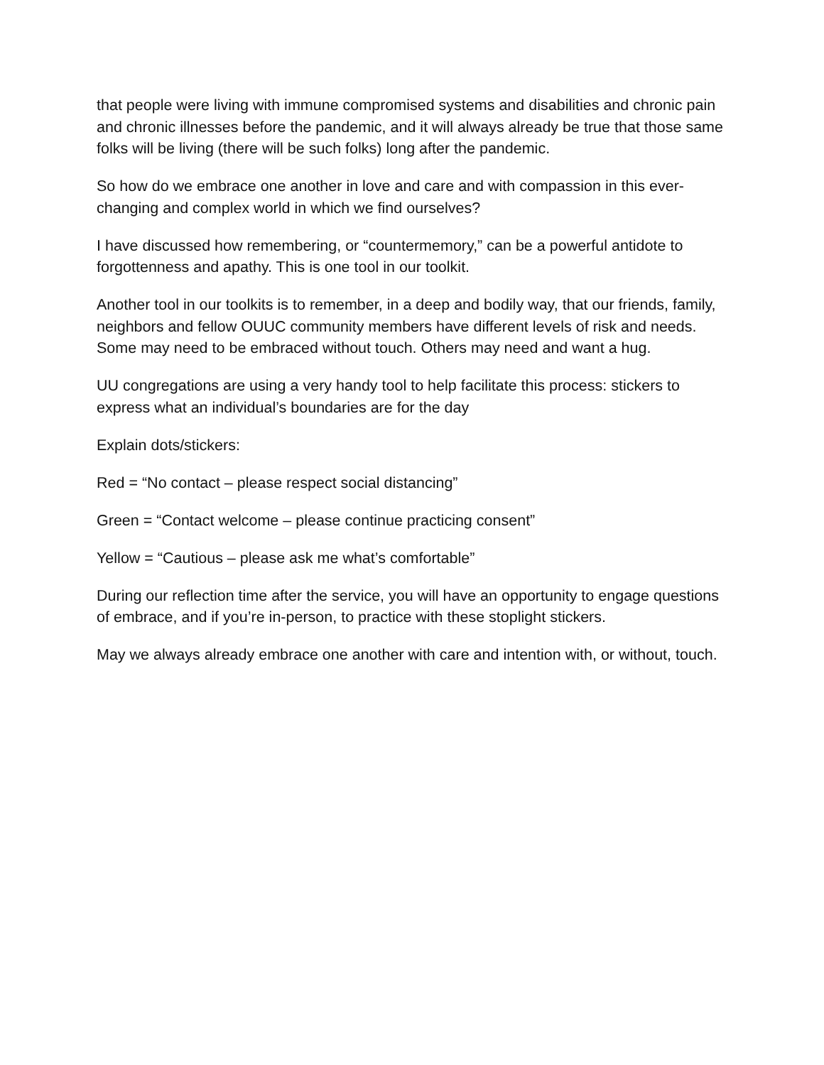that people were living with immune compromised systems and disabilities and chronic pain and chronic illnesses before the pandemic, and it will always already be true that those same folks will be living (there will be such folks) long after the pandemic.
So how do we embrace one another in love and care and with compassion in this ever-changing and complex world in which we find ourselves?
I have discussed how remembering, or “countermemory,” can be a powerful antidote to forgottenness and apathy. This is one tool in our toolkit.
Another tool in our toolkits is to remember, in a deep and bodily way, that our friends, family, neighbors and fellow OUUC community members have different levels of risk and needs. Some may need to be embraced without touch. Others may need and want a hug.
UU congregations are using a very handy tool to help facilitate this process: stickers to express what an individual’s boundaries are for the day
Explain dots/stickers:
Red = “No contact – please respect social distancing”
Green = “Contact welcome – please continue practicing consent”
Yellow = “Cautious – please ask me what’s comfortable”
During our reflection time after the service, you will have an opportunity to engage questions of embrace, and if you’re in-person, to practice with these stoplight stickers.
May we always already embrace one another with care and intention with, or without, touch.